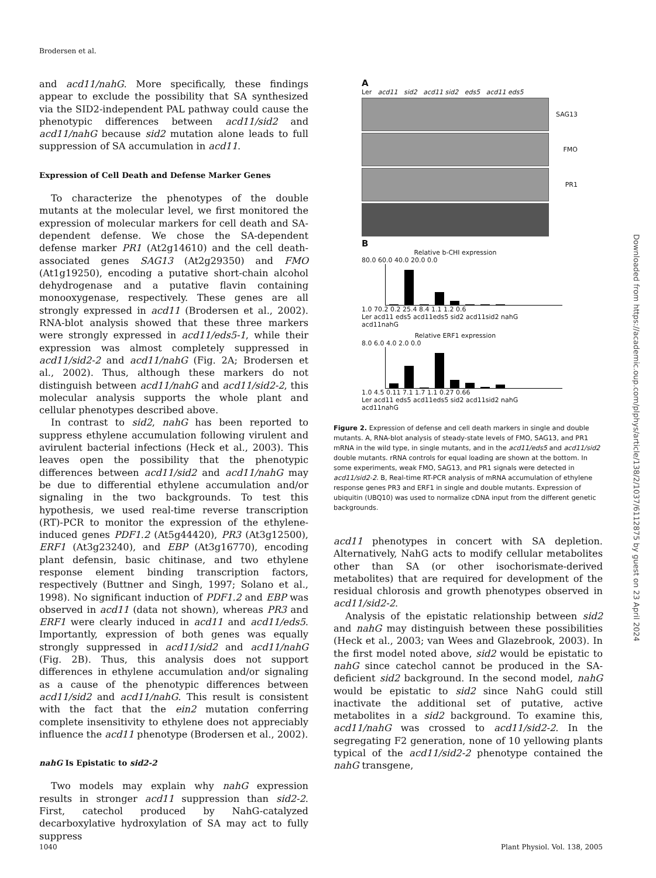Brodersen et al.
and acd11/nahG. More specifically, these findings appear to exclude the possibility that SA synthesized via the SID2-independent PAL pathway could cause the phenotypic differences between acd11/sid2 and acd11/nahG because sid2 mutation alone leads to full suppression of SA accumulation in acd11.
Expression of Cell Death and Defense Marker Genes
To characterize the phenotypes of the double mutants at the molecular level, we first monitored the expression of molecular markers for cell death and SA-dependent defense. We chose the SA-dependent defense marker PR1 (At2g14610) and the cell death-associated genes SAG13 (At2g29350) and FMO (At1g19250), encoding a putative short-chain alcohol dehydrogenase and a putative flavin containing monooxygenase, respectively. These genes are all strongly expressed in acd11 (Brodersen et al., 2002). RNA-blot analysis showed that these three markers were strongly expressed in acd11/eds5-1, while their expression was almost completely suppressed in acd11/sid2-2 and acd11/nahG (Fig. 2A; Brodersen et al., 2002). Thus, although these markers do not distinguish between acd11/nahG and acd11/sid2-2, this molecular analysis supports the whole plant and cellular phenotypes described above.
In contrast to sid2, nahG has been reported to suppress ethylene accumulation following virulent and avirulent bacterial infections (Heck et al., 2003). This leaves open the possibility that the phenotypic differences between acd11/sid2 and acd11/nahG may be due to differential ethylene accumulation and/or signaling in the two backgrounds. To test this hypothesis, we used real-time reverse transcription (RT)-PCR to monitor the expression of the ethylene-induced genes PDF1.2 (At5g44420), PR3 (At3g12500), ERF1 (At3g23240), and EBP (At3g16770), encoding plant defensin, basic chitinase, and two ethylene response element binding transcription factors, respectively (Buttner and Singh, 1997; Solano et al., 1998). No significant induction of PDF1.2 and EBP was observed in acd11 (data not shown), whereas PR3 and ERF1 were clearly induced in acd11 and acd11/eds5. Importantly, expression of both genes was equally strongly suppressed in acd11/sid2 and acd11/nahG (Fig. 2B). Thus, this analysis does not support differences in ethylene accumulation and/or signaling as a cause of the phenotypic differences between acd11/sid2 and acd11/nahG. This result is consistent with the fact that the ein2 mutation conferring complete insensitivity to ethylene does not appreciably influence the acd11 phenotype (Brodersen et al., 2002).
nahG Is Epistatic to sid2-2
Two models may explain why nahG expression results in stronger acd11 suppression than sid2-2. First, catechol produced by NahG-catalyzed decarboxylative hydroxylation of SA may act to fully suppress
A
Ler acd11 sid2 acd11 sid2 eds5 acd11 eds5
SAG13
FMO
PR1
B
Relative b-CHI expression
80.0 60.0 40.0 20.0 0.0
1.0 70.2 0.2 25.4 8.4 1.1 1.2 0.6
Ler acd11 eds5 acd11eds5 sid2 acd11sid2 nahG acd11nahG
Relative ERF1 expression
8.0 6.0 4.0 2.0 0.0
1.0 4.5 0.11 7.1 1.7 1.1 0.27 0.66
Ler acd11 eds5 acd11eds5 sid2 acd11sid2 nahG acd11nahG
Figure 2. Expression of defense and cell death markers in single and double mutants. A, RNA-blot analysis of steady-state levels of FMO, SAG13, and PR1 mRNA in the wild type, in single mutants, and in the acd11/eds5 and acd11/sid2 double mutants. rRNA controls for equal loading are shown at the bottom. In some experiments, weak FMO, SAG13, and PR1 signals were detected in acd11/sid2-2. B, Real-time RT-PCR analysis of mRNA accumulation of ethylene response genes PR3 and ERF1 in single and double mutants. Expression of ubiquitin (UBQ10) was used to normalize cDNA input from the different genetic backgrounds.
acd11 phenotypes in concert with SA depletion. Alternatively, NahG acts to modify cellular metabolites other than SA (or other isochorismate-derived metabolites) that are required for development of the residual chlorosis and growth phenotypes observed in acd11/sid2-2.
Analysis of the epistatic relationship between sid2 and nahG may distinguish between these possibilities (Heck et al., 2003; van Wees and Glazebrook, 2003). In the first model noted above, sid2 would be epistatic to nahG since catechol cannot be produced in the SA-deficient sid2 background. In the second model, nahG would be epistatic to sid2 since NahG could still inactivate the additional set of putative, active metabolites in a sid2 background. To examine this, acd11/nahG was crossed to acd11/sid2-2. In the segregating F2 generation, none of 10 yellowing plants typical of the acd11/sid2-2 phenotype contained the nahG transgene,
Downloaded from https://academic.oup.com/plphys/article/138/2/1037/6112875 by guest on 23 April 2024
1040 Plant Physiol. Vol. 138, 2005